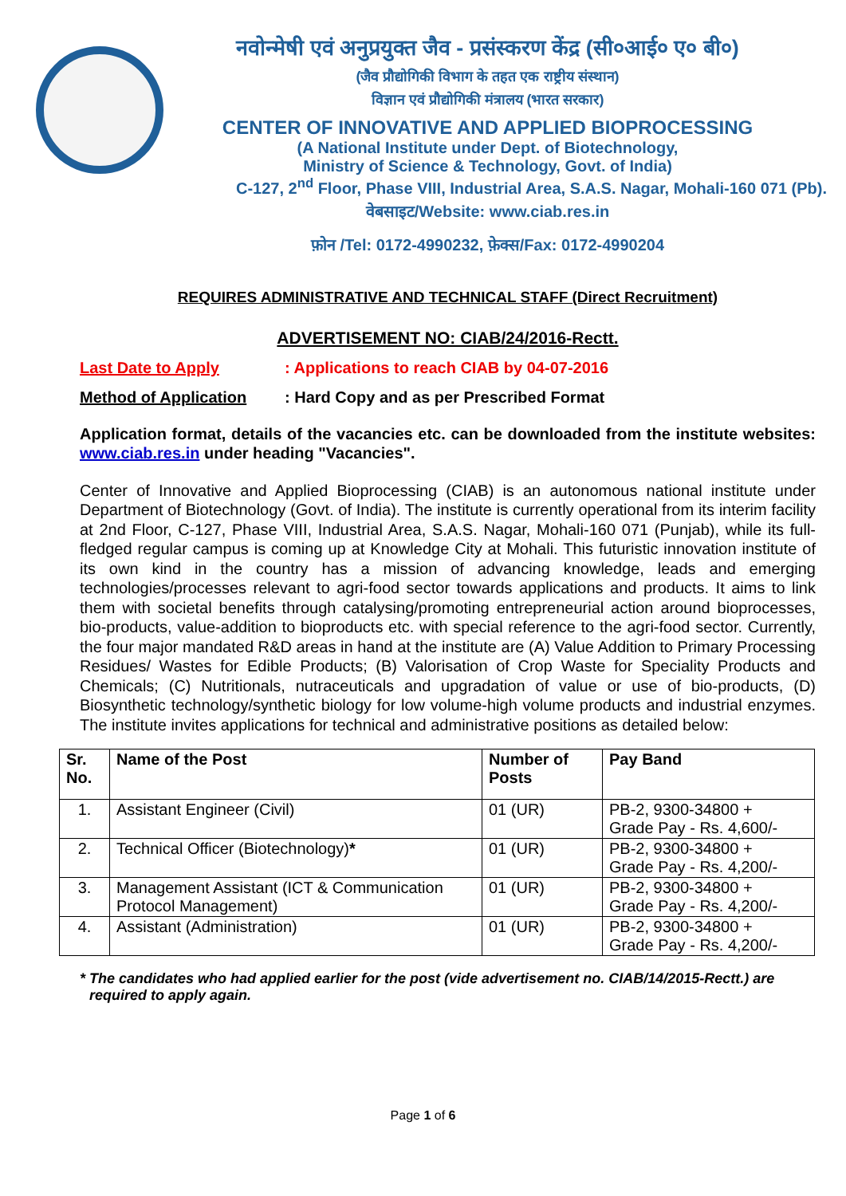नवोन्मेषी एवं अनुप्रयुक्त जैव - प्रसंस्करण केंद्र (सी०आई० ए० बी०)
(जैव प्रौद्योगिकी विभाग के तहत एक राष्ट्रीय संस्थान)
विज्ञान एवं प्रौद्योगिकी मंत्रालय (भारत सरकार)
CENTER OF INNOVATIVE AND APPLIED BIOPROCESSING
(A National Institute under Dept. of Biotechnology,
Ministry of Science & Technology, Govt. of India)
C-127, 2<sup>nd</sup> Floor, Phase VIII, Industrial Area, S.A.S. Nagar, Mohali-160 071 (Pb).
वेबसाइट/Website: www.ciab.res.in
फ़ोन /Tel: 0172-4990232, फ़ेक्स/Fax: 0172-4990204
REQUIRES ADMINISTRATIVE AND TECHNICAL STAFF (Direct Recruitment)
ADVERTISEMENT NO: CIAB/24/2016-Rectt.
Last Date to Apply: Applications to reach CIAB by 04-07-2016
Method of Application: Hard Copy and as per Prescribed Format
Application format, details of the vacancies etc. can be downloaded from the institute websites: www.ciab.res.in under heading "Vacancies".
Center of Innovative and Applied Bioprocessing (CIAB) is an autonomous national institute under Department of Biotechnology (Govt. of India). The institute is currently operational from its interim facility at 2nd Floor, C-127, Phase VIII, Industrial Area, S.A.S. Nagar, Mohali-160 071 (Punjab), while its full-fledged regular campus is coming up at Knowledge City at Mohali. This futuristic innovation institute of its own kind in the country has a mission of advancing knowledge, leads and emerging technologies/processes relevant to agri-food sector towards applications and products. It aims to link them with societal benefits through catalysing/promoting entrepreneurial action around bioprocesses, bio-products, value-addition to bioproducts etc. with special reference to the agri-food sector. Currently, the four major mandated R&D areas in hand at the institute are (A) Value Addition to Primary Processing Residues/ Wastes for Edible Products; (B) Valorisation of Crop Waste for Speciality Products and Chemicals; (C) Nutritionals, nutraceuticals and upgradation of value or use of bio-products, (D) Biosynthetic technology/synthetic biology for low volume-high volume products and industrial enzymes. The institute invites applications for technical and administrative positions as detailed below:
| Sr. No. | Name of the Post | Number of Posts | Pay Band |
| --- | --- | --- | --- |
| 1. | Assistant Engineer (Civil) | 01 (UR) | PB-2, 9300-34800 + Grade Pay - Rs. 4,600/- |
| 2. | Technical Officer (Biotechnology) * | 01 (UR) | PB-2, 9300-34800 + Grade Pay - Rs. 4,200/- |
| 3. | Management Assistant (ICT & Communication Protocol Management) | 01 (UR) | PB-2, 9300-34800 + Grade Pay - Rs. 4,200/- |
| 4. | Assistant (Administration) | 01 (UR) | PB-2, 9300-34800 + Grade Pay - Rs. 4,200/- |
* The candidates who had applied earlier for the post (vide advertisement no. CIAB/14/2015-Rectt.) are required to apply again.
Page 1 of 6